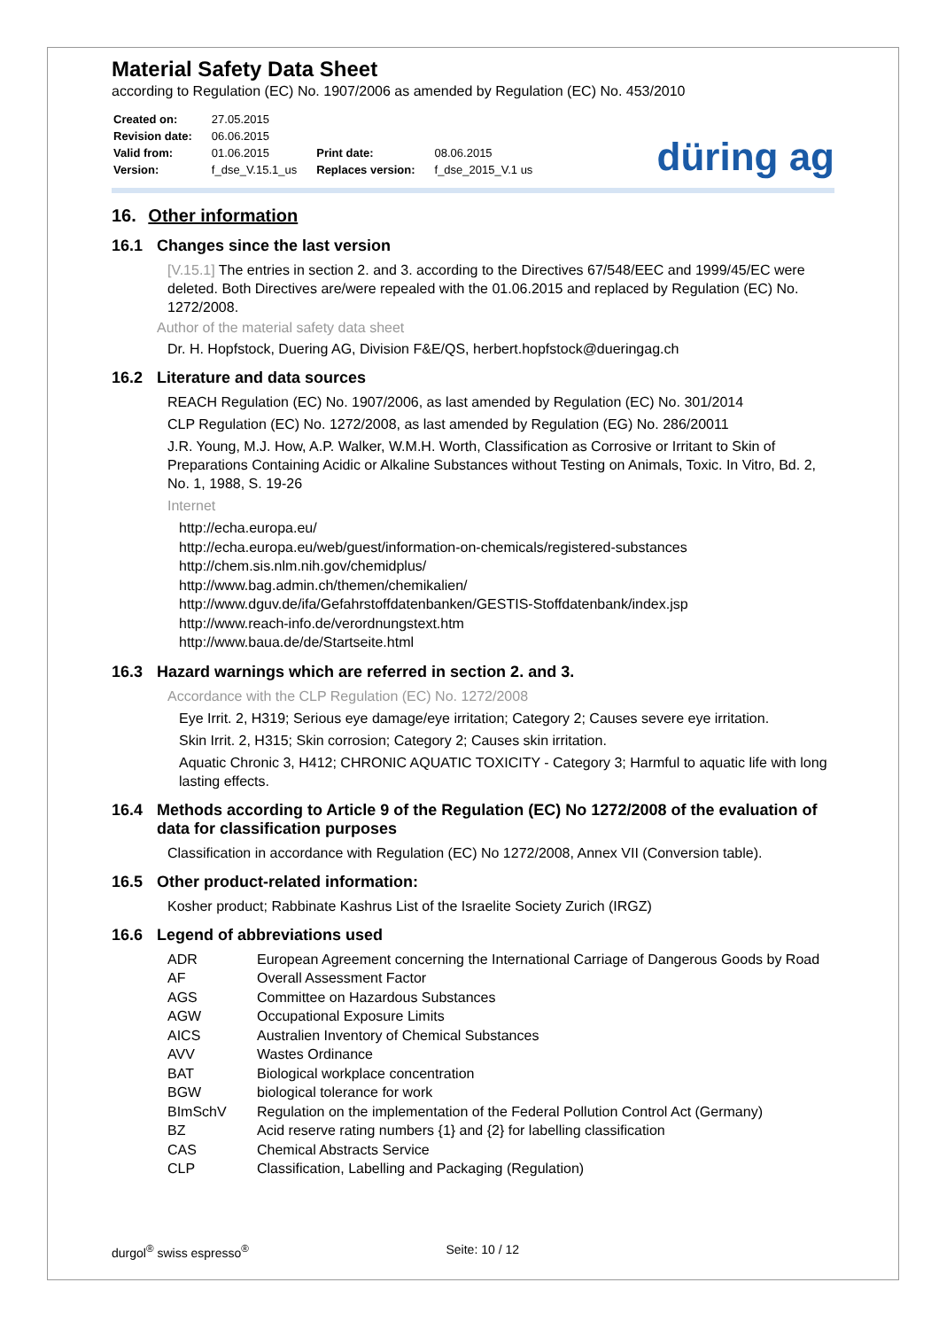Material Safety Data Sheet
according to Regulation (EC) No. 1907/2006 as amended by Regulation (EC) No. 453/2010
| Created on: | 27.05.2015 | | |
| Revision date: | 06.06.2015 | | |
| Valid from: | 01.06.2015 | Print date: | 08.06.2015 |
| Version: | f_dse_V.15.1_us | Replaces version: | f_dse_2015_V.1 us |
düring ag
16. Other information
16.1 Changes since the last version
[V.15.1] The entries in section 2. and 3. according to the Directives 67/548/EEC and 1999/45/EC were deleted. Both Directives are/were repealed with the 01.06.2015 and replaced by Regulation (EC) No. 1272/2008.
Author of the material safety data sheet
Dr. H. Hopfstock, Duering AG, Division F&E/QS, herbert.hopfstock@dueringag.ch
16.2 Literature and data sources
REACH Regulation (EC) No. 1907/2006, as last amended by Regulation (EC) No. 301/2014
CLP Regulation (EC) No. 1272/2008, as last amended by Regulation (EG) No. 286/20011
J.R. Young, M.J. How, A.P. Walker, W.M.H. Worth, Classification as Corrosive or Irritant to Skin of Preparations Containing Acidic or Alkaline Substances without Testing on Animals, Toxic. In Vitro, Bd. 2, No. 1, 1988, S. 19-26
Internet
http://echa.europa.eu/
http://echa.europa.eu/web/guest/information-on-chemicals/registered-substances
http://chem.sis.nlm.nih.gov/chemidplus/
http://www.bag.admin.ch/themen/chemikalien/
http://www.dguv.de/ifa/Gefahrstoffdatenbanken/GESTIS-Stoffdatenbank/index.jsp
http://www.reach-info.de/verordnungstext.htm
http://www.baua.de/de/Startseite.html
16.3 Hazard warnings which are referred in section 2. and 3.
Accordance with the CLP Regulation (EC) No. 1272/2008
Eye Irrit. 2, H319; Serious eye damage/eye irritation; Category 2; Causes severe eye irritation.
Skin Irrit. 2, H315; Skin corrosion; Category 2; Causes skin irritation.
Aquatic Chronic 3, H412; CHRONIC AQUATIC TOXICITY - Category 3; Harmful to aquatic life with long lasting effects.
16.4 Methods according to Article 9 of the Regulation (EC) No 1272/2008 of the evaluation of data for classification purposes
Classification in accordance with Regulation (EC) No 1272/2008, Annex VII (Conversion table).
16.5 Other product-related information:
Kosher product; Rabbinate Kashrus List of the Israelite Society Zurich (IRGZ)
16.6 Legend of abbreviations used
| ADR | European Agreement concerning the International Carriage of Dangerous Goods by Road |
| AF | Overall Assessment Factor |
| AGS | Committee on Hazardous Substances |
| AGW | Occupational Exposure Limits |
| AICS | Australien Inventory of Chemical Substances |
| AVV | Wastes Ordinance |
| BAT | Biological workplace concentration |
| BGW | biological tolerance for work |
| BImSchV | Regulation on the implementation of the Federal Pollution Control Act (Germany) |
| BZ | Acid reserve rating numbers {1} and {2} for labelling classification |
| CAS | Chemical Abstracts Service |
| CLP | Classification, Labelling and Packaging (Regulation) |
durgol<sup>®</sup> swiss espresso<sup>®</sup> Seite: 10 / 12